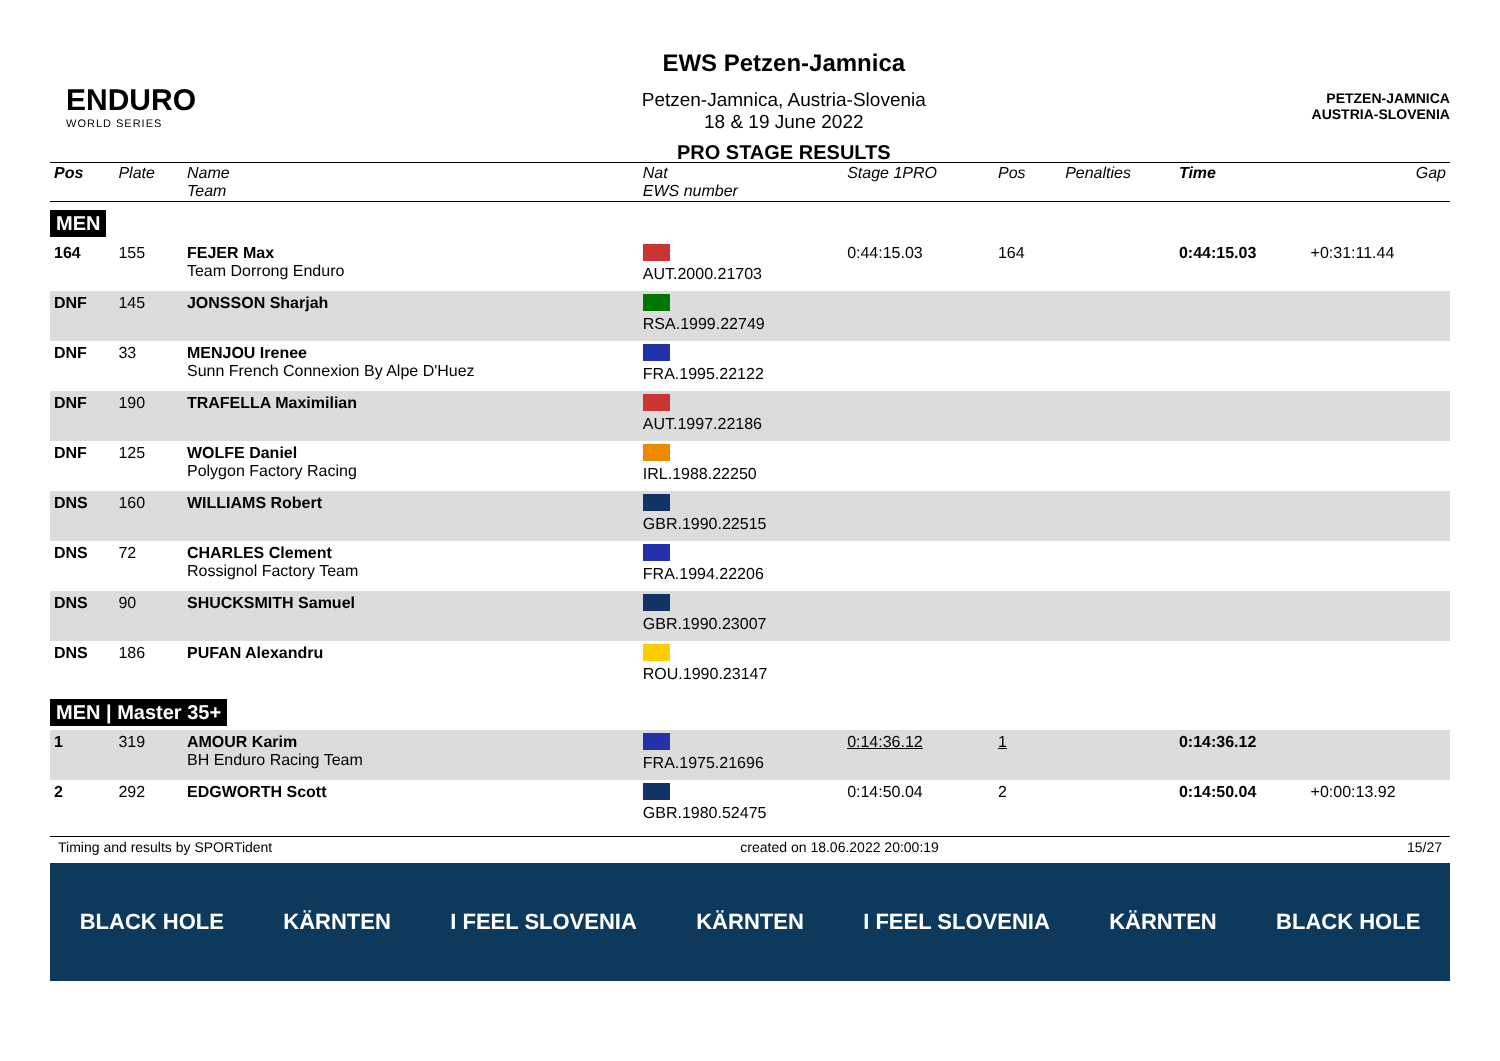ENDURO
WORLD SERIES
EWS Petzen-Jamnica
Petzen-Jamnica, Austria-Slovenia
18 & 19 June 2022
PRO STAGE RESULTS
PETZEN-JAMNICA
AUSTRIA-SLOVENIA
| Pos | Plate | Name Team | Nat EWS number | Stage 1PRO | Pos | | Penalties | Time | Gap |
| --- | --- | --- | --- | --- | --- | --- | --- | --- | --- |
| MEN | | | | | | | | | |
| 164 | 155 | FEJER Max Team Dorrong Enduro | AUT.2000.21703 | 0:44:15.03 | 164 | | | 0:44:15.03 | +0:31:11.44 |
| DNF | 145 | JONSSON Sharjah | RSA.1999.22749 | | | | | | |
| DNF | 33 | MENJOU Irenee Sunn French Connexion By Alpe D'Huez | FRA.1995.22122 | | | | | | |
| DNF | 190 | TRAFELLA Maximilian | AUT.1997.22186 | | | | | | |
| DNF | 125 | WOLFE Daniel Polygon Factory Racing | IRL.1988.22250 | | | | | | |
| DNS | 160 | WILLIAMS Robert | GBR.1990.22515 | | | | | | |
| DNS | 72 | CHARLES Clement Rossignol Factory Team | FRA.1994.22206 | | | | | | |
| DNS | 90 | SHUCKSMITH Samuel | GBR.1990.23007 | | | | | | |
| DNS | 186 | PUFAN Alexandru | ROU.1990.23147 | | | | | | |
| MEN / Master 35+ | | | | | | | | | |
| 1 | 319 | AMOUR Karim BH Enduro Racing Team | FRA.1975.21696 | 0:14:36.12 | 1 | | | 0:14:36.12 | |
| 2 | 292 | EDGWORTH Scott | GBR.1980.52475 | 0:14:50.04 | 2 | | | 0:14:50.04 | +0:00:13.92 |
Timing and results by SPORTident created on 18.06.2022 20:00:19 15/27
BLACK HOLE KÄRNTEN I FEEL SLOVENIA KÄRNTEN I FEEL SLOVENIA KÄRNTEN BLACK HOLE